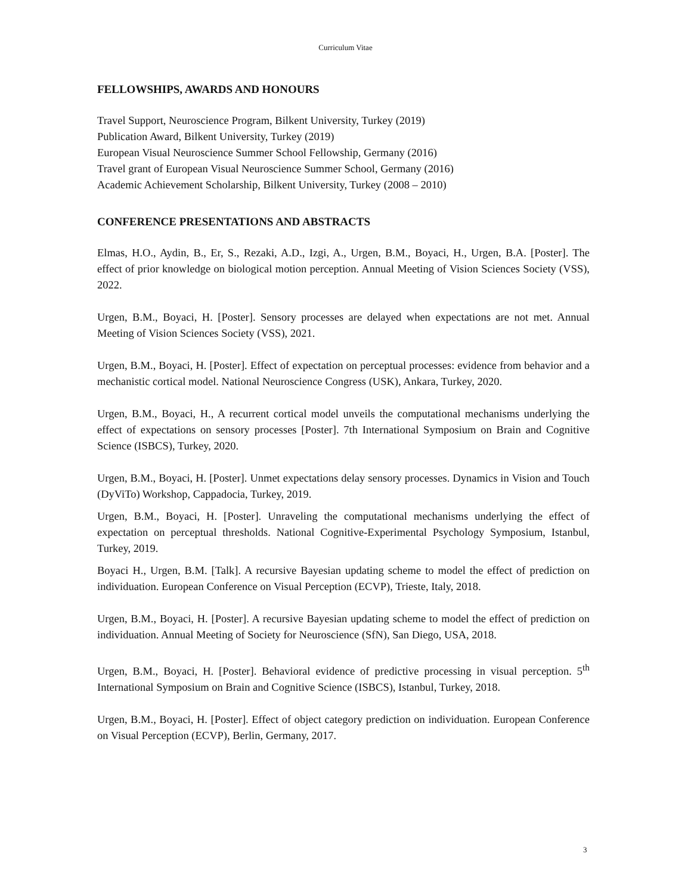Curriculum Vitae
FELLOWSHIPS, AWARDS AND HONOURS
Travel Support, Neuroscience Program, Bilkent University, Turkey (2019)
Publication Award, Bilkent University, Turkey (2019)
European Visual Neuroscience Summer School Fellowship, Germany (2016)
Travel grant of European Visual Neuroscience Summer School, Germany (2016)
Academic Achievement Scholarship, Bilkent University, Turkey (2008 – 2010)
CONFERENCE PRESENTATIONS AND ABSTRACTS
Elmas, H.O., Aydin, B., Er, S., Rezaki, A.D., Izgi, A., Urgen, B.M., Boyaci, H., Urgen, B.A. [Poster]. The effect of prior knowledge on biological motion perception. Annual Meeting of Vision Sciences Society (VSS), 2022.
Urgen, B.M., Boyaci, H. [Poster]. Sensory processes are delayed when expectations are not met. Annual Meeting of Vision Sciences Society (VSS), 2021.
Urgen, B.M., Boyaci, H. [Poster]. Effect of expectation on perceptual processes: evidence from behavior and a mechanistic cortical model. National Neuroscience Congress (USK), Ankara, Turkey, 2020.
Urgen, B.M., Boyaci, H., A recurrent cortical model unveils the computational mechanisms underlying the effect of expectations on sensory processes [Poster]. 7th International Symposium on Brain and Cognitive Science (ISBCS), Turkey, 2020.
Urgen, B.M., Boyaci, H. [Poster]. Unmet expectations delay sensory processes. Dynamics in Vision and Touch (DyViTo) Workshop, Cappadocia, Turkey, 2019.
Urgen, B.M., Boyaci, H. [Poster]. Unraveling the computational mechanisms underlying the effect of expectation on perceptual thresholds. National Cognitive-Experimental Psychology Symposium, Istanbul, Turkey, 2019.
Boyaci H., Urgen, B.M. [Talk]. A recursive Bayesian updating scheme to model the effect of prediction on individuation. European Conference on Visual Perception (ECVP), Trieste, Italy, 2018.
Urgen, B.M., Boyaci, H. [Poster]. A recursive Bayesian updating scheme to model the effect of prediction on individuation. Annual Meeting of Society for Neuroscience (SfN), San Diego, USA, 2018.
Urgen, B.M., Boyaci, H. [Poster]. Behavioral evidence of predictive processing in visual perception. 5<sup>th</sup> International Symposium on Brain and Cognitive Science (ISBCS), Istanbul, Turkey, 2018.
Urgen, B.M., Boyaci, H. [Poster]. Effect of object category prediction on individuation. European Conference on Visual Perception (ECVP), Berlin, Germany, 2017.
3